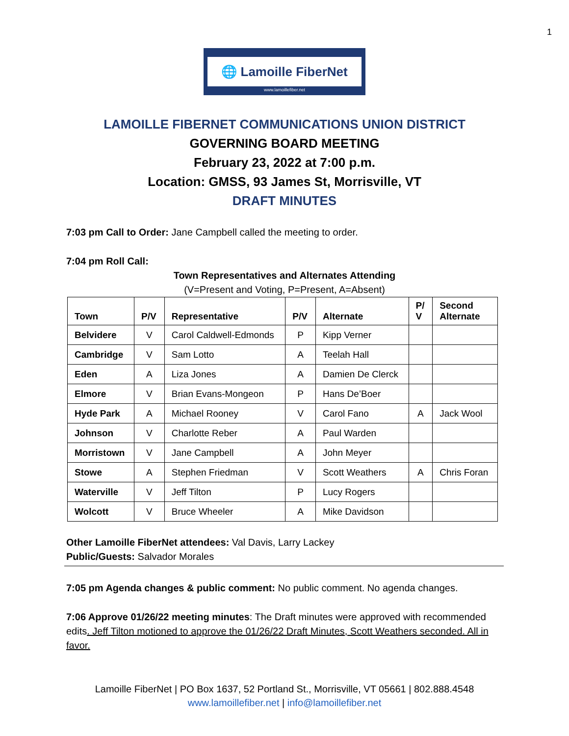1
🌐 Lamoille FiberNet
www.lamoillefiber.net
LAMOILLE FIBERNET COMMUNICATIONS UNION DISTRICT
GOVERNING BOARD MEETING
February 23, 2022 at 7:00 p.m.
Location: GMSS, 93 James St, Morrisville, VT
DRAFT MINUTES
7:03 pm Call to Order: Jane Campbell called the meeting to order.
7:04 pm Roll Call:
Town Representatives and Alternates Attending
(V=Present and Voting, P=Present, A=Absent)
| Town | P/V | Representative | P/V | Alternate | P/ V | Second Alternate |
| --- | --- | --- | --- | --- | --- | --- |
| Belvidere | V | Carol Caldwell-Edmonds | P | Kipp Verner | | |
| Cambridge | V | Sam Lotto | A | Teelah Hall | | |
| Eden | A | Liza Jones | A | Damien De Clerck | | |
| Elmore | V | Brian Evans-Mongeon | P | Hans De’Boer | | |
| Hyde Park | A | Michael Rooney | V | Carol Fano | A | Jack Wool |
| Johnson | V | Charlotte Reber | A | Paul Warden | | |
| Morristown | V | Jane Campbell | A | John Meyer | | |
| Stowe | A | Stephen Friedman | V | Scott Weathers | A | Chris Foran |
| Waterville | V | Jeff Tilton | P | Lucy Rogers | | |
| Wolcott | V | Bruce Wheeler | A | Mike Davidson | | |
Other Lamoille FiberNet attendees: Val Davis, Larry Lackey
Public/Guests: Salvador Morales
7:05 pm Agenda changes & public comment: No public comment. No agenda changes.
7:06 Approve 01/26/22 meeting minutes: The Draft minutes were approved with recommended edits. Jeff Tilton motioned to approve the 01/26/22 Draft Minutes, Scott Weathers seconded. All in favor.
Lamoille FiberNet | PO Box 1637, 52 Portland St., Morrisville, VT 05661 | 802.888.4548
www.lamoillefiber.net | info@lamoillefiber.net